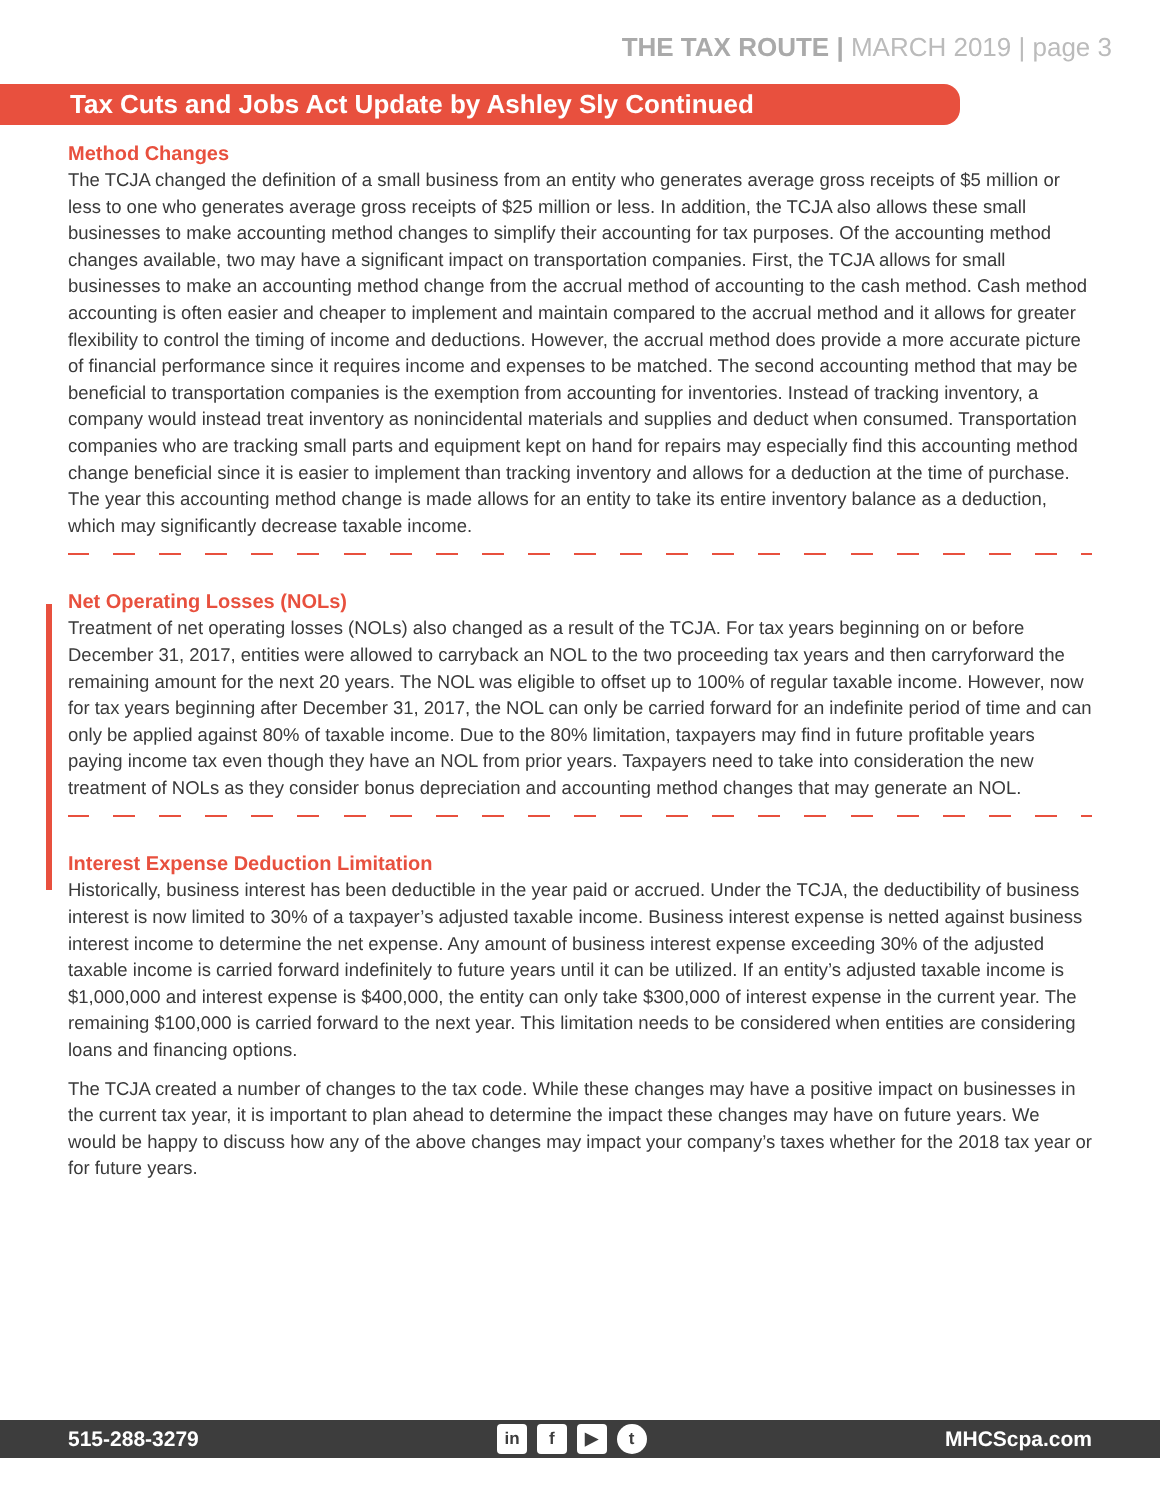THE TAX ROUTE | MARCH 2019 | page 3
Tax Cuts and Jobs Act Update by Ashley Sly Continued
Method Changes
The TCJA changed the definition of a small business from an entity who generates average gross receipts of $5 million or less to one who generates average gross receipts of $25 million or less. In addition, the TCJA also allows these small businesses to make accounting method changes to simplify their accounting for tax purposes. Of the accounting method changes available, two may have a significant impact on transportation companies. First, the TCJA allows for small businesses to make an accounting method change from the accrual method of accounting to the cash method. Cash method accounting is often easier and cheaper to implement and maintain compared to the accrual method and it allows for greater flexibility to control the timing of income and deductions. However, the accrual method does provide a more accurate picture of financial performance since it requires income and expenses to be matched. The second accounting method that may be beneficial to transportation companies is the exemption from accounting for inventories. Instead of tracking inventory, a company would instead treat inventory as nonincidental materials and supplies and deduct when consumed. Transportation companies who are tracking small parts and equipment kept on hand for repairs may especially find this accounting method change beneficial since it is easier to implement than tracking inventory and allows for a deduction at the time of purchase. The year this accounting method change is made allows for an entity to take its entire inventory balance as a deduction, which may significantly decrease taxable income.
Net Operating Losses (NOLs)
Treatment of net operating losses (NOLs) also changed as a result of the TCJA. For tax years beginning on or before December 31, 2017, entities were allowed to carryback an NOL to the two proceeding tax years and then carryforward the remaining amount for the next 20 years. The NOL was eligible to offset up to 100% of regular taxable income. However, now for tax years beginning after December 31, 2017, the NOL can only be carried forward for an indefinite period of time and can only be applied against 80% of taxable income. Due to the 80% limitation, taxpayers may find in future profitable years paying income tax even though they have an NOL from prior years. Taxpayers need to take into consideration the new treatment of NOLs as they consider bonus depreciation and accounting method changes that may generate an NOL.
Interest Expense Deduction Limitation
Historically, business interest has been deductible in the year paid or accrued. Under the TCJA, the deductibility of business interest is now limited to 30% of a taxpayer’s adjusted taxable income. Business interest expense is netted against business interest income to determine the net expense. Any amount of business interest expense exceeding 30% of the adjusted taxable income is carried forward indefinitely to future years until it can be utilized. If an entity’s adjusted taxable income is $1,000,000 and interest expense is $400,000, the entity can only take $300,000 of interest expense in the current year. The remaining $100,000 is carried forward to the next year. This limitation needs to be considered when entities are considering loans and financing options.
The TCJA created a number of changes to the tax code. While these changes may have a positive impact on businesses in the current tax year, it is important to plan ahead to determine the impact these changes may have on future years. We would be happy to discuss how any of the above changes may impact your company’s taxes whether for the 2018 tax year or for future years.
515-288-3279 in f ▶ t MHCScpa.com